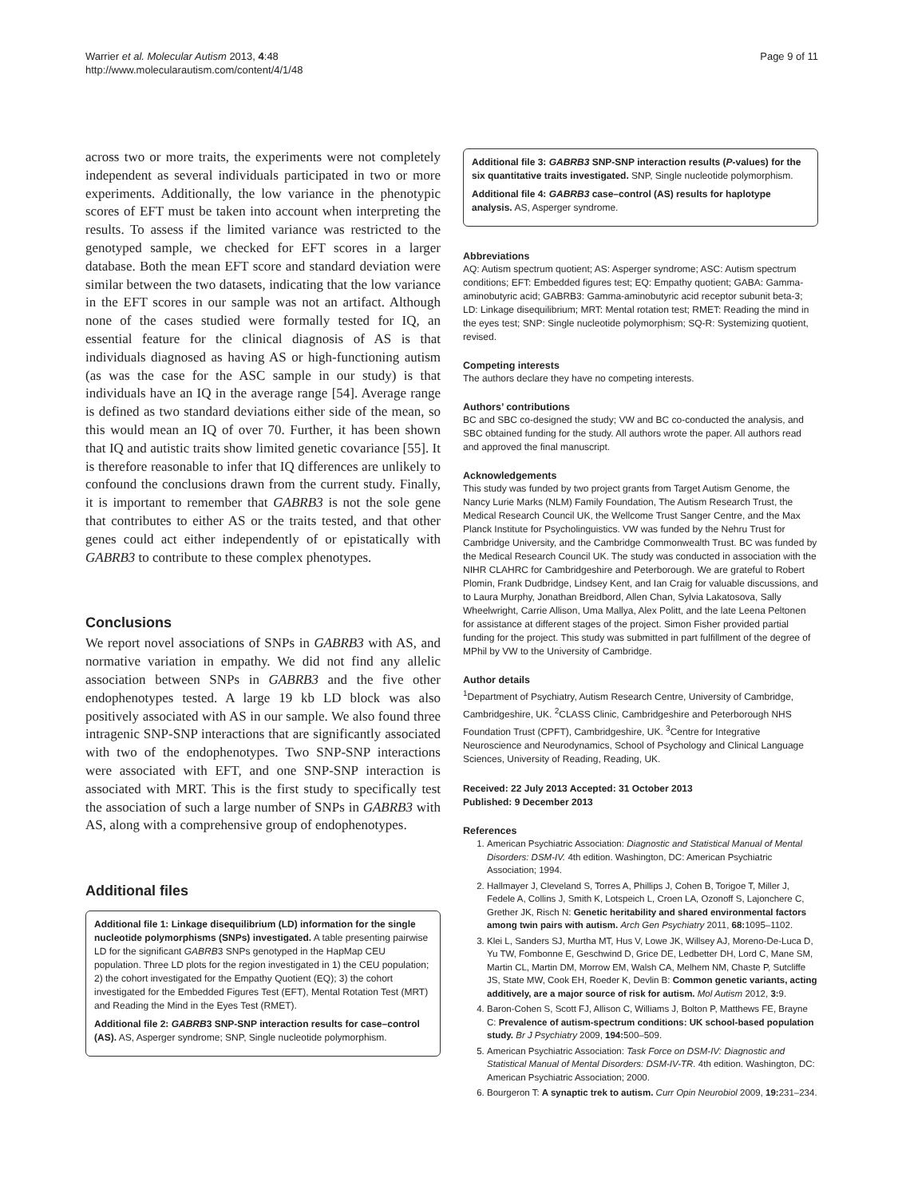Warrier et al. Molecular Autism 2013, 4:48
http://www.molecularautism.com/content/4/1/48
Page 9 of 11
across two or more traits, the experiments were not completely independent as several individuals participated in two or more experiments. Additionally, the low variance in the phenotypic scores of EFT must be taken into account when interpreting the results. To assess if the limited variance was restricted to the genotyped sample, we checked for EFT scores in a larger database. Both the mean EFT score and standard deviation were similar between the two datasets, indicating that the low variance in the EFT scores in our sample was not an artifact. Although none of the cases studied were formally tested for IQ, an essential feature for the clinical diagnosis of AS is that individuals diagnosed as having AS or high-functioning autism (as was the case for the ASC sample in our study) is that individuals have an IQ in the average range [54]. Average range is defined as two standard deviations either side of the mean, so this would mean an IQ of over 70. Further, it has been shown that IQ and autistic traits show limited genetic covariance [55]. It is therefore reasonable to infer that IQ differences are unlikely to confound the conclusions drawn from the current study. Finally, it is important to remember that GABRB3 is not the sole gene that contributes to either AS or the traits tested, and that other genes could act either independently of or epistatically with GABRB3 to contribute to these complex phenotypes.
Conclusions
We report novel associations of SNPs in GABRB3 with AS, and normative variation in empathy. We did not find any allelic association between SNPs in GABRB3 and the five other endophenotypes tested. A large 19 kb LD block was also positively associated with AS in our sample. We also found three intragenic SNP-SNP interactions that are significantly associated with two of the endophenotypes. Two SNP-SNP interactions were associated with EFT, and one SNP-SNP interaction is associated with MRT. This is the first study to specifically test the association of such a large number of SNPs in GABRB3 with AS, along with a comprehensive group of endophenotypes.
Additional files
Additional file 1: Linkage disequilibrium (LD) information for the single nucleotide polymorphisms (SNPs) investigated. A table presenting pairwise LD for the significant GABRB3 SNPs genotyped in the HapMap CEU population. Three LD plots for the region investigated in 1) the CEU population; 2) the cohort investigated for the Empathy Quotient (EQ); 3) the cohort investigated for the Embedded Figures Test (EFT), Mental Rotation Test (MRT) and Reading the Mind in the Eyes Test (RMET).
Additional file 2: GABRB3 SNP-SNP interaction results for case–control (AS). AS, Asperger syndrome; SNP, Single nucleotide polymorphism.
Additional file 3: GABRB3 SNP-SNP interaction results (P-values) for the six quantitative traits investigated. SNP, Single nucleotide polymorphism.
Additional file 4: GABRB3 case–control (AS) results for haplotype analysis. AS, Asperger syndrome.
Abbreviations
AQ: Autism spectrum quotient; AS: Asperger syndrome; ASC: Autism spectrum conditions; EFT: Embedded figures test; EQ: Empathy quotient; GABA: Gamma-aminobutyric acid; GABRB3: Gamma-aminobutyric acid receptor subunit beta-3; LD: Linkage disequilibrium; MRT: Mental rotation test; RMET: Reading the mind in the eyes test; SNP: Single nucleotide polymorphism; SQ-R: Systemizing quotient, revised.
Competing interests
The authors declare they have no competing interests.
Authors’ contributions
BC and SBC co-designed the study; VW and BC co-conducted the analysis, and SBC obtained funding for the study. All authors wrote the paper. All authors read and approved the final manuscript.
Acknowledgements
This study was funded by two project grants from Target Autism Genome, the Nancy Lurie Marks (NLM) Family Foundation, The Autism Research Trust, the Medical Research Council UK, the Wellcome Trust Sanger Centre, and the Max Planck Institute for Psycholinguistics. VW was funded by the Nehru Trust for Cambridge University, and the Cambridge Commonwealth Trust. BC was funded by the Medical Research Council UK. The study was conducted in association with the NIHR CLAHRC for Cambridgeshire and Peterborough. We are grateful to Robert Plomin, Frank Dudbridge, Lindsey Kent, and Ian Craig for valuable discussions, and to Laura Murphy, Jonathan Breidbord, Allen Chan, Sylvia Lakatosova, Sally Wheelwright, Carrie Allison, Uma Mallya, Alex Politt, and the late Leena Peltonen for assistance at different stages of the project. Simon Fisher provided partial funding for the project. This study was submitted in part fulfillment of the degree of MPhil by VW to the University of Cambridge.
Author details
<sup>1</sup> Department of Psychiatry, Autism Research Centre, University of Cambridge, Cambridgeshire, UK. <sup>2</sup>CLASS Clinic, Cambridgeshire and Peterborough NHS Foundation Trust (CPFT), Cambridgeshire, UK. <sup>3</sup>Centre for Integrative Neuroscience and Neurodynamics, School of Psychology and Clinical Language Sciences, University of Reading, Reading, UK.
Received: 22 July 2013 Accepted: 31 October 2013
Published: 9 December 2013
References
1. American Psychiatric Association: Diagnostic and Statistical Manual of Mental Disorders: DSM-IV. 4th edition. Washington, DC: American Psychiatric Association; 1994.
2. Hallmayer J, Cleveland S, Torres A, Phillips J, Cohen B, Torigoe T, Miller J, Fedele A, Collins J, Smith K, Lotspeich L, Croen LA, Ozonoff S, Lajonchere C, Grether JK, Risch N: Genetic heritability and shared environmental factors among twin pairs with autism. Arch Gen Psychiatry 2011, 68: 1095–1102.
3. Klei L, Sanders SJ, Murtha MT, Hus V, Lowe JK, Willsey AJ, Moreno-De-Luca D, Yu TW, Fombonne E, Geschwind D, Grice DE, Ledbetter DH, Lord C, Mane SM, Martin CL, Martin DM, Morrow EM, Walsh CA, Melhem NM, Chaste P, Sutcliffe JS, State MW, Cook EH, Roeder K, Devlin B: Common genetic variants, acting additively, are a major source of risk for autism. Mol Autism 2012, 3: 9.
4. Baron-Cohen S, Scott FJ, Allison C, Williams J, Bolton P, Matthews FE, Brayne C: Prevalence of autism-spectrum conditions: UK school-based population study. Br J Psychiatry 2009, 194: 500–509.
5. American Psychiatric Association: Task Force on DSM-IV: Diagnostic and Statistical Manual of Mental Disorders: DSM-IV-TR. 4th edition. Washington, DC: American Psychiatric Association; 2000.
6. Bourgeron T: A synaptic trek to autism. Curr Opin Neurobiol 2009, 19: 231–234.